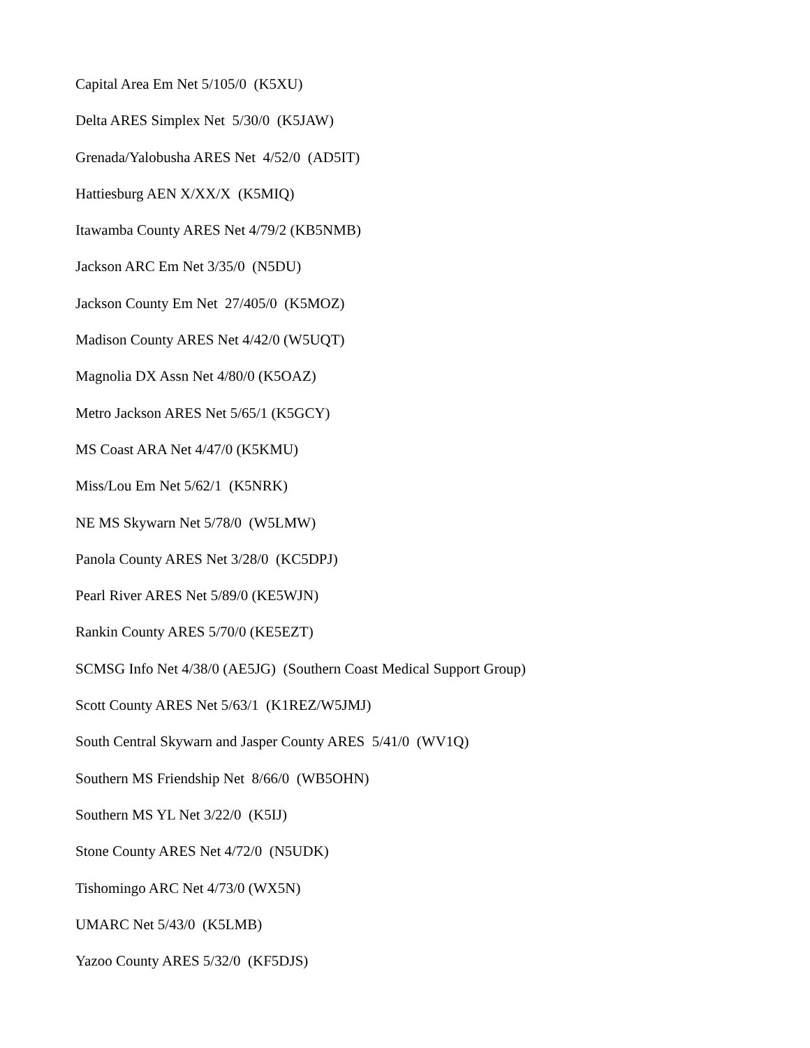Capital Area Em Net 5/105/0 (K5XU)
Delta ARES Simplex Net 5/30/0 (K5JAW)
Grenada/Yalobusha ARES Net 4/52/0 (AD5IT)
Hattiesburg AEN X/XX/X (K5MIQ)
Itawamba County ARES Net 4/79/2 (KB5NMB)
Jackson ARC Em Net 3/35/0 (N5DU)
Jackson County Em Net 27/405/0 (K5MOZ)
Madison County ARES Net 4/42/0 (W5UQT)
Magnolia DX Assn Net 4/80/0 (K5OAZ)
Metro Jackson ARES Net 5/65/1 (K5GCY)
MS Coast ARA Net 4/47/0 (K5KMU)
Miss/Lou Em Net 5/62/1 (K5NRK)
NE MS Skywarn Net 5/78/0 (W5LMW)
Panola County ARES Net 3/28/0 (KC5DPJ)
Pearl River ARES Net 5/89/0 (KE5WJN)
Rankin County ARES 5/70/0 (KE5EZT)
SCMSG Info Net 4/38/0 (AE5JG) (Southern Coast Medical Support Group)
Scott County ARES Net 5/63/1 (K1REZ/W5JMJ)
South Central Skywarn and Jasper County ARES 5/41/0 (WV1Q)
Southern MS Friendship Net 8/66/0 (WB5OHN)
Southern MS YL Net 3/22/0 (K5IJ)
Stone County ARES Net 4/72/0 (N5UDK)
Tishomingo ARC Net 4/73/0 (WX5N)
UMARC Net 5/43/0 (K5LMB)
Yazoo County ARES 5/32/0 (KF5DJS)